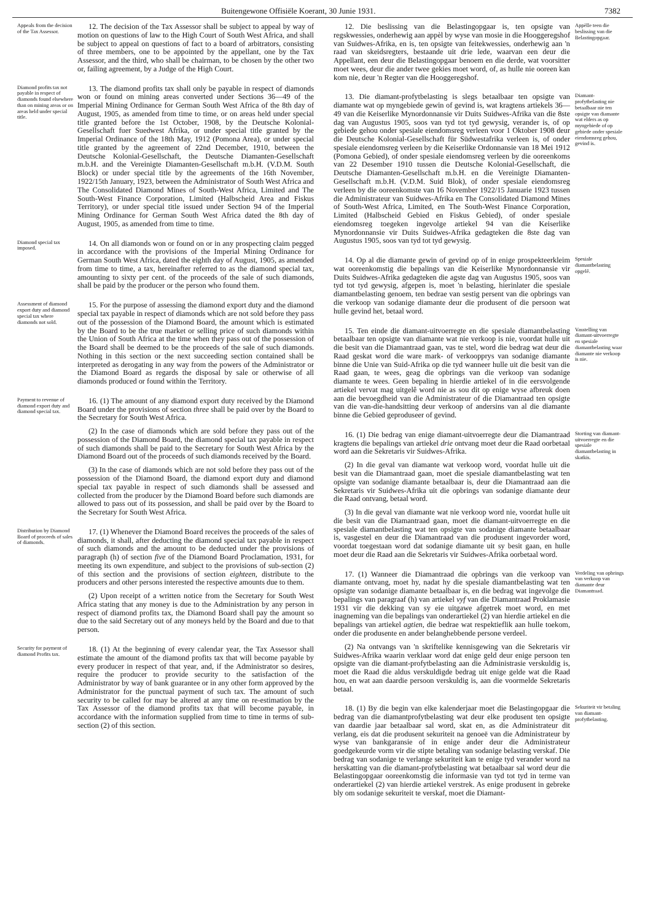Buitengewone Offisiële Koerant, 30 Junie 1931. 7382
Appeals from the decision of the Tax Assessor.
12. The decision of the Tax Assessor shall be subject to appeal by way of motion on questions of law to the High Court of South West Africa, and shall be subject to appeal on questions of fact to a board of arbitrators, consisting of three members, one to be appointed by the appellant, one by the Tax Assessor, and the third, who shall be chairman, to be chosen by the other two or, failing agreement, by a Judge of the High Court.
Diamond profits tax not payable in respect of diamonds found elsewhere than on mining areas or on areas held under special title.
13. The diamond profits tax shall only be payable in respect of diamonds won or found on mining areas converted under Sections 36—49 of the Imperial Mining Ordinance for German South West Africa of the 8th day of August, 1905, as amended from time to time, or on areas held under special title granted before the 1st October, 1908, by the Deutsche Kolonial-Gesellschaft fuer Suedwest Afrika, or under special title granted by the Imperial Ordinance of the 18th May, 1912 (Pomona Area), or under special title granted by the agreement of 22nd December, 1910, between the Deutsche Kolonial-Gesellschaft, the Deutsche Diamanten-Gesellschaft m.b.H. and the Vereinigte Diamanten-Gesellschaft m.b.H. (V.D.M. South Block) or under special title by the agreements of the 16th November, 1922/15th January, 1923, between the Administrator of South West Africa and The Consolidated Diamond Mines of South-West Africa, Limited and The South-West Finance Corporation, Limited (Halbscheid Area and Fiskus Territory), or under special title issued under Section 94 of the Imperial Mining Ordinance for German South West Africa dated the 8th day of August, 1905, as amended from time to time.
Diamond special tax imposed.
14. On all diamonds won or found on or in any prospecting claim pegged in accordance with the provisions of the Imperial Mining Ordinance for German South West Africa, dated the eighth day of August, 1905, as amended from time to time, a tax, hereinafter referred to as the diamond special tax, amounting to sixty per cent. of the proceeds of the sale of such diamonds, shall be paid by the producer or the person who found them.
Assessment of diamond export duty and diamond special tax where diamonds not sold.
15. For the purpose of assessing the diamond export duty and the diamond special tax payable in respect of diamonds which are not sold before they pass out of the possession of the Diamond Board, the amount which is estimated by the Board to be the true market or selling price of such diamonds within the Union of South Africa at the time when they pass out of the possession of the Board shall be deemed to be the proceeds of the sale of such diamonds. Nothing in this section or the next succeeding section contained shall be interpreted as derogating in any way from the powers of the Administrator or the Diamond Board as regards the disposal by sale or otherwise of all diamonds produced or found within the Territory.
Payment to revenue of diamond export duty and diamond special tax.
16. (1) The amount of any diamond export duty received by the Diamond Board under the provisions of section three shall be paid over by the Board to the Secretary for South West Africa.
(2) In the case of diamonds which are sold before they pass out of the possession of the Diamond Board, the diamond special tax payable in respect of such diamonds shall be paid to the Secretary for South West Africa by the Diamond Board out of the proceeds of such diamonds received by the Board.
(3) In the case of diamonds which are not sold before they pass out of the possession of the Diamond Board, the diamond export duty and diamond special tax payable in respect of such diamonds shall be assessed and collected from the producer by the Diamond Board before such diamonds are allowed to pass out of its possession, and shall be paid over by the Board to the Secretary for South West Africa.
Distribution by Diamond Board of proceeds of sales of diamonds.
17. (1) Whenever the Diamond Board receives the proceeds of the sales of diamonds, it shall, after deducting the diamond special tax payable in respect of such diamonds and the amount to be deducted under the provisions of paragraph (h) of section five of the Diamond Board Proclamation, 1931, for meeting its own expenditure, and subject to the provisions of sub-section (2) of this section and the provisions of section eighteen, distribute to the producers and other persons interested the respective amounts due to them.
(2) Upon receipt of a written notice from the Secretary for South West Africa stating that any money is due to the Administration by any person in respect of diamond profits tax, the Diamond Board shall pay the amount so due to the said Secretary out of any moneys held by the Board and due to that person.
Security for payment of diamond Profits tax.
18. (1) At the beginning of every calendar year, the Tax Assessor shall estimate the amount of the diamond profits tax that will become payable by every producer in respect of that year, and, if the Administrator so desires, require the producer to provide security to the satisfaction of the Administrator by way of bank guarantee or in any other form approved by the Administrator for the punctual payment of such tax. The amount of such security to be called for may be altered at any time on re-estimation by the Tax Assessor of the diamond profits tax that will become payable, in accordance with the information supplied from time to time in terms of sub-section (2) of this section.
12. Die beslissing van die Belastingopgaar is, ten opsigte van regskwessies, onderhewig aan appèl by wyse van mosie in die Hooggeregshof van Suidwes-Afrika, en is, ten opsigte van feitekwessies, onderhewig aan 'n raad van skeidsregters, bestaande uit drie lede, waarvan een deur die Appellant, een deur die Belastingopgaar benoem en die derde, wat voorsitter moet wees, deur die ander twee gekies moet word, of, as hulle nie ooreen kan kom nie, deur 'n Regter van die Hooggeregshof.
Appèlle teen die beslissing van die Belastingopgaar.
13. Die diamant-profytbelasting is slegs betaalbaar ten opsigte van diamante wat op myngebiede gewin of gevind is, wat kragtens artiekels 36—49 van die Keiserlike Mynordonnansie vir Duits Suidwes-Afrika van die 8ste dag van Augustus 1905, soos van tyd tot tyd gewysig, verander is, of op gebiede gehou onder spesiale eiendomsreg verleen voor 1 Oktober 1908 deur die Deutsche Kolonial-Gesellschaft für Südwestafrika verleen is, of onder spesiale eiendomsreg verleen by die Keiserlike Ordonnansie van 18 Mei 1912 (Pomona Gebied), of onder spesiale eiendomsreg verleen by die ooreenkoms van 22 Desember 1910 tussen die Deutsche Kolonial-Gesellschaft, die Deutsche Diamanten-Gesellschaft m.b.H. en die Vereinigte Diamanten-Gesellschaft m.b.H. (V.D.M. Suid Blok), of onder spesiale eiendomsreg verleen by die ooreenkomste van 16 November 1922/15 Januarie 1923 tussen die Administrateur van Suidwes-Afrika en The Consolidated Diamond Mines of South-West Africa, Limited, en The South-West Finance Corporation, Limited (Halbscheid Gebied en Fiskus Gebied), of onder spesiale eiendomsreg toegeken ingevolge artiekel 94 van die Keiserlike Mynordonnansie vir Duits Suidwes-Afrika gedagteken die 8ste dag van Augustus 1905, soos van tyd tot tyd gewysig.
Diamant-profytbelasting nie betaalbaar nie ten opsigte van diamante wat elders as op myngebiede of op gebiede onder spesiale eiendomsreg gehou, gevind is.
14. Op al die diamante gewin of gevind op of in enige prospekteerkleim wat ooreenkomstig die bepalings van die Keiserlike Mynordonnansie vir Duits Suidwes-Afrika gedagteken die agste dag van Augustus 1905, soos van tyd tot tyd gewysig, afgepen is, moet 'n belasting, hierinlater die spesiale diamantbelasting genoem, ten bedrae van sestig persent van die opbrings van die verkoop van sodanige diamante deur die produsent of die persoon wat hulle gevind het, betaal word.
Spesiale diamantbelasting opgelê.
15. Ten einde die diamant-uitvoerregte en die spesiale diamantbelasting betaalbaar ten opsigte van diamante wat nie verkoop is nie, voordat hulle uit die besit van die Diamantraad gaan, vas te stel, word die bedrag wat deur die Raad geskat word die ware mark- of verkoopprys van sodanige diamante binne die Unie van Suid-Afrika op die tyd wanneer hulle uit die besit van die Raad gaan, te wees, geag die opbrings van die verkoop van sodanige diamante te wees. Geen bepaling in hierdie artiekel of in die eersvolgende artiekel vervat mag uitgelê word nie as sou dit op enige wyse afbreuk doen aan die bevoegdheid van die Administrateur of die Diamantraad ten opsigte van die van-die-handsitting deur verkoop of andersins van al die diamante binne die Gebied geproduseer of gevind.
Vasstelling van diamant-uitvoerregte en spesiale diamantbelasting waar diamante nie verkoop is nie.
16. (1) Die bedrag van enige diamant-uitvoerregte deur die Diamantraad kragtens die bepalings van artiekel drie ontvang moet deur die Raad oorbetaal word aan die Sekretaris vir Suidwes-Afrika.
(2) In die geval van diamante wat verkoop word, voordat hulle uit die besit van die Diamantraad gaan, moet die spesiale diamantbelasting wat ten opsigte van sodanige diamante betaalbaar is, deur die Diamantraad aan die Sekretaris vir Suidwes-Afrika uit die opbrings van sodanige diamante deur die Raad ontvang, betaal word.
(3) In die geval van diamante wat nie verkoop word nie, voordat hulle uit die besit van die Diamantraad gaan, moet die diamant-uitvoerregte en die spesiale diamantbelasting wat ten opsigte van sodanige diamante betaalbaar is, vasgestel en deur die Diamantraad van die produsent ingevorder word, voordat toegestaan word dat sodanige diamante uit sy besit gaan, en hulle moet deur die Raad aan die Sekretaris vir Suidwes-Afrika oorbetaal word.
Storting van diamant-uitvoerregte en die spesiale diamantbelasting in skatkis.
17. (1) Wanneer die Diamantraad die opbrings van die verkoop van diamante ontvang, moet hy, nadat hy die spesiale diamantbelasting wat ten opsigte van sodanige diamante betaalbaar is, en die bedrag wat ingevolge die bepalings van paragraaf (h) van artiekel vyf van die Diamantraad Proklamasie 1931 vir die dekking van sy eie uitgawe afgetrek moet word, en met inagneming van die bepalings van onderartiekel (2) van hierdie artiekel en die bepalings van artiekel agtien, die bedrae wat respektieflik aan hulle toekom, onder die produsente en ander belanghebbende persone verdeel.
(2) Na ontvangs van 'n skriftelike kennisgewing van die Sekretaris vir Suidwes-Afrika waarin verklaar word dat enige geld deur enige persoon ten opsigte van die diamant-profytbelasting aan die Administrasie verskuldig is, moet die Raad die aldus verskuldigde bedrag uit enige gelde wat die Raad hou, en wat aan daardie persoon verskuldig is, aan die voormelde Sekretaris betaal.
Verdeling van opbrings van verkoop van diamante deur Diamantraad.
18. (1) By die begin van elke kalenderjaar moet die Belastingopgaar die bedrag van die diamantprofytbelasting wat deur elke produsent ten opsigte van daardie jaar betaalbaar sal word, skat en, as die Administrateur dit verlang, eis dat die produsent sekuriteit na genoeë van die Administrateur by wyse van bankgaransie of in enige ander deur die Administrateur goedgekeurde vorm vir die stipte betaling van sodanige belasting verskaf. Die bedrag van sodanige te verlange sekuriteit kan te enige tyd verander word na herskatting van die diamant-profytbelasting wat betaalbaar sal word deur die Belastingopgaar ooreenkomstig die informasie van tyd tot tyd in terme van onderartiekel (2) van hierdie artiekel verstrek. As enige produsent in gebreke bly om sodanige sekuriteit te verskaf, moet die Diamant-
Sekuriteit vir betaling van diamant-profytbelasting.